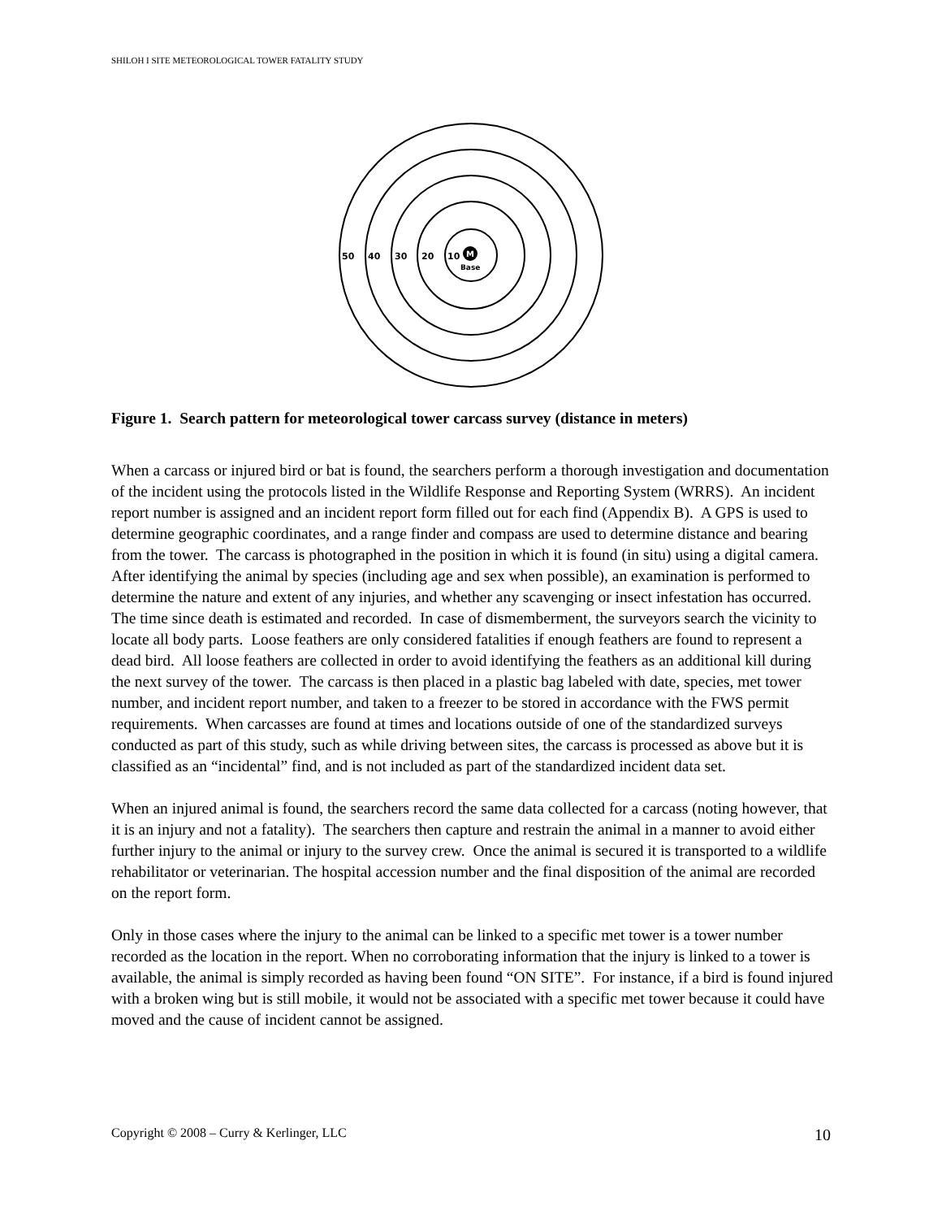SHILOH I SITE METEOROLOGICAL TOWER FATALITY STUDY
50
40
30
20
10
M
Base
Figure 1. Search pattern for meteorological tower carcass survey (distance in meters)
When a carcass or injured bird or bat is found, the searchers perform a thorough investigation and documentation of the incident using the protocols listed in the Wildlife Response and Reporting System (WRRS). An incident report number is assigned and an incident report form filled out for each find (Appendix B). A GPS is used to determine geographic coordinates, and a range finder and compass are used to determine distance and bearing from the tower. The carcass is photographed in the position in which it is found (in situ) using a digital camera. After identifying the animal by species (including age and sex when possible), an examination is performed to determine the nature and extent of any injuries, and whether any scavenging or insect infestation has occurred. The time since death is estimated and recorded. In case of dismemberment, the surveyors search the vicinity to locate all body parts. Loose feathers are only considered fatalities if enough feathers are found to represent a dead bird. All loose feathers are collected in order to avoid identifying the feathers as an additional kill during the next survey of the tower. The carcass is then placed in a plastic bag labeled with date, species, met tower number, and incident report number, and taken to a freezer to be stored in accordance with the FWS permit requirements. When carcasses are found at times and locations outside of one of the standardized surveys conducted as part of this study, such as while driving between sites, the carcass is processed as above but it is classified as an “incidental” find, and is not included as part of the standardized incident data set.
When an injured animal is found, the searchers record the same data collected for a carcass (noting however, that it is an injury and not a fatality). The searchers then capture and restrain the animal in a manner to avoid either further injury to the animal or injury to the survey crew. Once the animal is secured it is transported to a wildlife rehabilitator or veterinarian. The hospital accession number and the final disposition of the animal are recorded on the report form.
Only in those cases where the injury to the animal can be linked to a specific met tower is a tower number recorded as the location in the report. When no corroborating information that the injury is linked to a tower is available, the animal is simply recorded as having been found “ON SITE”. For instance, if a bird is found injured with a broken wing but is still mobile, it would not be associated with a specific met tower because it could have moved and the cause of incident cannot be assigned.
Copyright © 2008 – Curry & Kerlinger, LLC 10